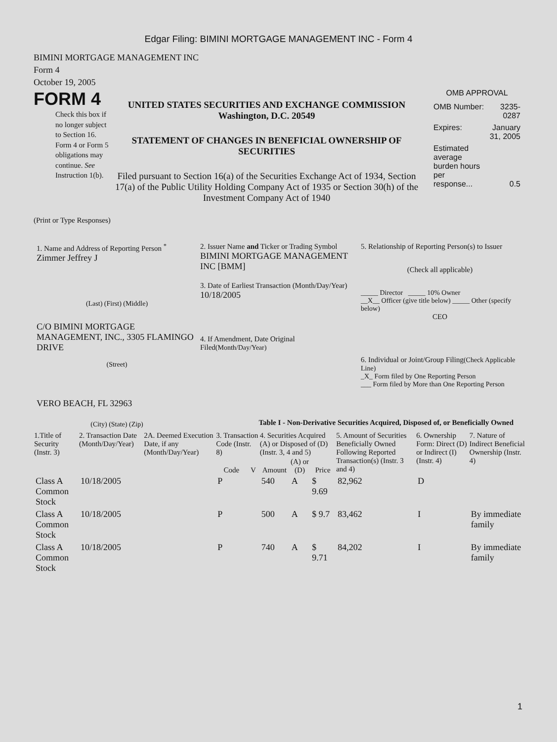Edgar Filing: BIMINI MORTGAGE MANAGEMENT INC - Form 4
BIMINI MORTGAGE MANAGEMENT INC
Form 4
October 19, 2005
FORM 4
Check this box if no longer subject to Section 16. Form 4 or Form 5 obligations may continue. See Instruction 1(b).
UNITED STATES SECURITIES AND EXCHANGE COMMISSION
Washington, D.C. 20549
STATEMENT OF CHANGES IN BENEFICIAL OWNERSHIP OF SECURITIES
Filed pursuant to Section 16(a) of the Securities Exchange Act of 1934, Section 17(a) of the Public Utility Holding Company Act of 1935 or Section 30(h) of the Investment Company Act of 1940
OMB APPROVAL
| OMB Number: | 3235-0287 |
| Expires: | January 31, 2005 |
| Estimated average burden hours per response... | 0.5 |
(Print or Type Responses)
1. Name and Address of Reporting Person <sup>*</sup>
Zimmer Jeffrey J
(Last) (First) (Middle)
C/O BIMINI MORTGAGE MANAGEMENT, INC., 3305 FLAMINGO DRIVE
(Street)
VERO BEACH, FL 32963
(City) (State) (Zip)
2. Issuer Name and Ticker or Trading Symbol
BIMINI MORTGAGE MANAGEMENT INC [BMM]
3. Date of Earliest Transaction (Month/Day/Year)
10/18/2005
4. If Amendment, Date Original Filed(Month/Day/Year)
5. Relationship of Reporting Person(s) to Issuer
(Check all applicable)
_____ Director _____ 10% Owner
__X__ Officer (give title below) _____ Other (specify below)
CEO
6. Individual or Joint/Group Filing(Check Applicable Line)
_X_ Form filed by One Reporting Person
___ Form filed by More than One Reporting Person
Table I - Non-Derivative Securities Acquired, Disposed of, or Beneficially Owned
| 1.Title of Security (Instr. 3) | 2. Transaction Date (Month/Day/Year) | 2A. Deemed Execution Date, if any (Month/Day/Year) | 3. Transaction Code (Instr. 8) | | 4. Securities Acquired (A) or Disposed of (D) (Instr. 3, 4 and 5) | | | 5. Amount of Securities Beneficially Owned Following Reported Transaction(s) (Instr. 3 and 4) | 6. Ownership Form: Direct (D) or Indirect (I) (Instr. 4) | 7. Nature of Indirect Beneficial Ownership (Instr. 4) |
| --- | --- | --- | --- | --- | --- | --- | --- | --- | --- | --- |
| | | | Code | V | Amount | (A) or (D) | Price | | | |
| Class A Common Stock | 10/18/2005 | | P | | 540 | A | $ 9.69 | 82,962 | D | |
| Class A Common Stock | 10/18/2005 | | P | | 500 | A | $ 9.7 | 83,462 | I | By immediate family |
| Class A Common Stock | 10/18/2005 | | P | | 740 | A | $ 9.71 | 84,202 | I | By immediate family |
1